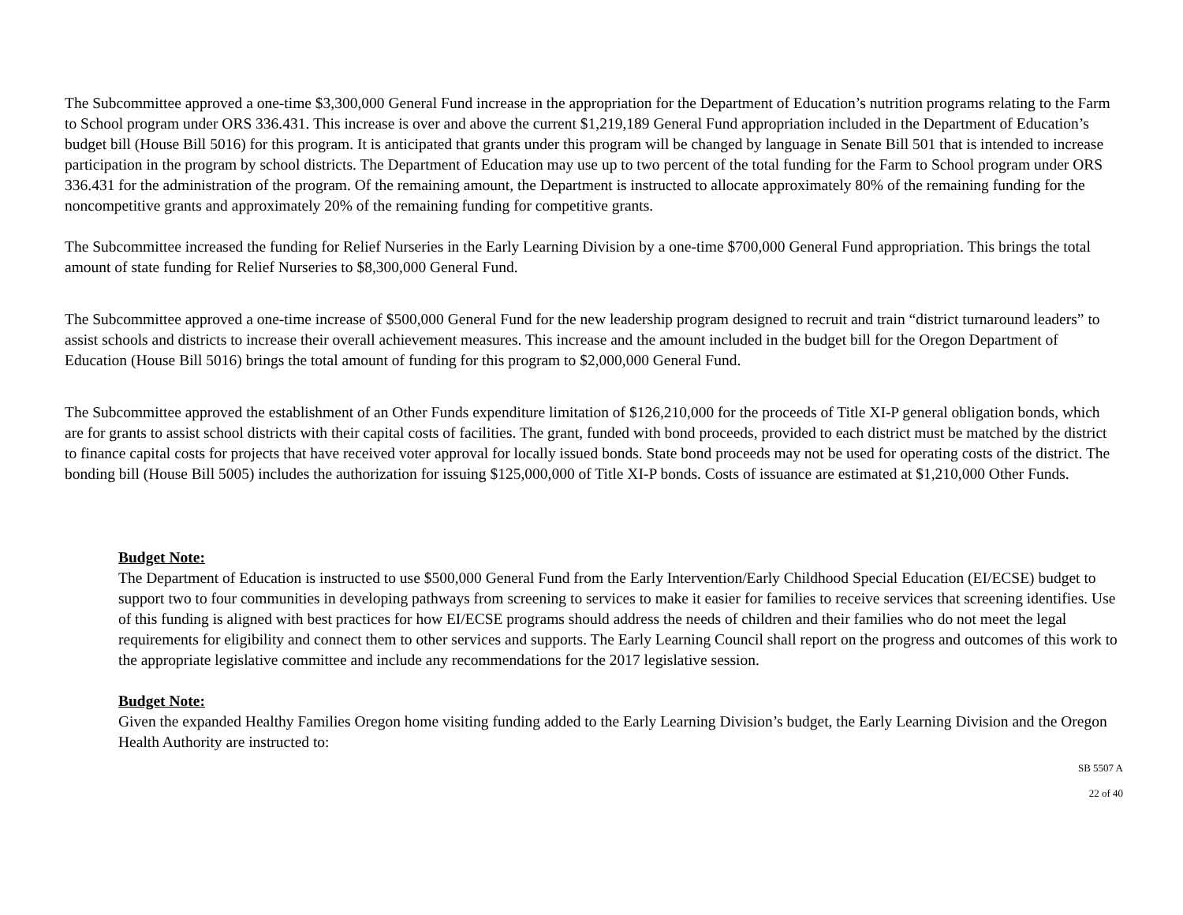The Subcommittee approved a one-time $3,300,000 General Fund increase in the appropriation for the Department of Education’s nutrition programs relating to the Farm to School program under ORS 336.431. This increase is over and above the current $1,219,189 General Fund appropriation included in the Department of Education’s budget bill (House Bill 5016) for this program. It is anticipated that grants under this program will be changed by language in Senate Bill 501 that is intended to increase participation in the program by school districts. The Department of Education may use up to two percent of the total funding for the Farm to School program under ORS 336.431 for the administration of the program. Of the remaining amount, the Department is instructed to allocate approximately 80% of the remaining funding for the noncompetitive grants and approximately 20% of the remaining funding for competitive grants.
The Subcommittee increased the funding for Relief Nurseries in the Early Learning Division by a one-time $700,000 General Fund appropriation. This brings the total amount of state funding for Relief Nurseries to $8,300,000 General Fund.
The Subcommittee approved a one-time increase of $500,000 General Fund for the new leadership program designed to recruit and train “district turnaround leaders” to assist schools and districts to increase their overall achievement measures. This increase and the amount included in the budget bill for the Oregon Department of Education (House Bill 5016) brings the total amount of funding for this program to $2,000,000 General Fund.
The Subcommittee approved the establishment of an Other Funds expenditure limitation of $126,210,000 for the proceeds of Title XI-P general obligation bonds, which are for grants to assist school districts with their capital costs of facilities. The grant, funded with bond proceeds, provided to each district must be matched by the district to finance capital costs for projects that have received voter approval for locally issued bonds. State bond proceeds may not be used for operating costs of the district. The bonding bill (House Bill 5005) includes the authorization for issuing $125,000,000 of Title XI-P bonds. Costs of issuance are estimated at $1,210,000 Other Funds.
Budget Note:
The Department of Education is instructed to use $500,000 General Fund from the Early Intervention/Early Childhood Special Education (EI/ECSE) budget to support two to four communities in developing pathways from screening to services to make it easier for families to receive services that screening identifies. Use of this funding is aligned with best practices for how EI/ECSE programs should address the needs of children and their families who do not meet the legal requirements for eligibility and connect them to other services and supports. The Early Learning Council shall report on the progress and outcomes of this work to the appropriate legislative committee and include any recommendations for the 2017 legislative session.
Budget Note:
Given the expanded Healthy Families Oregon home visiting funding added to the Early Learning Division’s budget, the Early Learning Division and the Oregon Health Authority are instructed to:
SB 5507 A
22 of 40